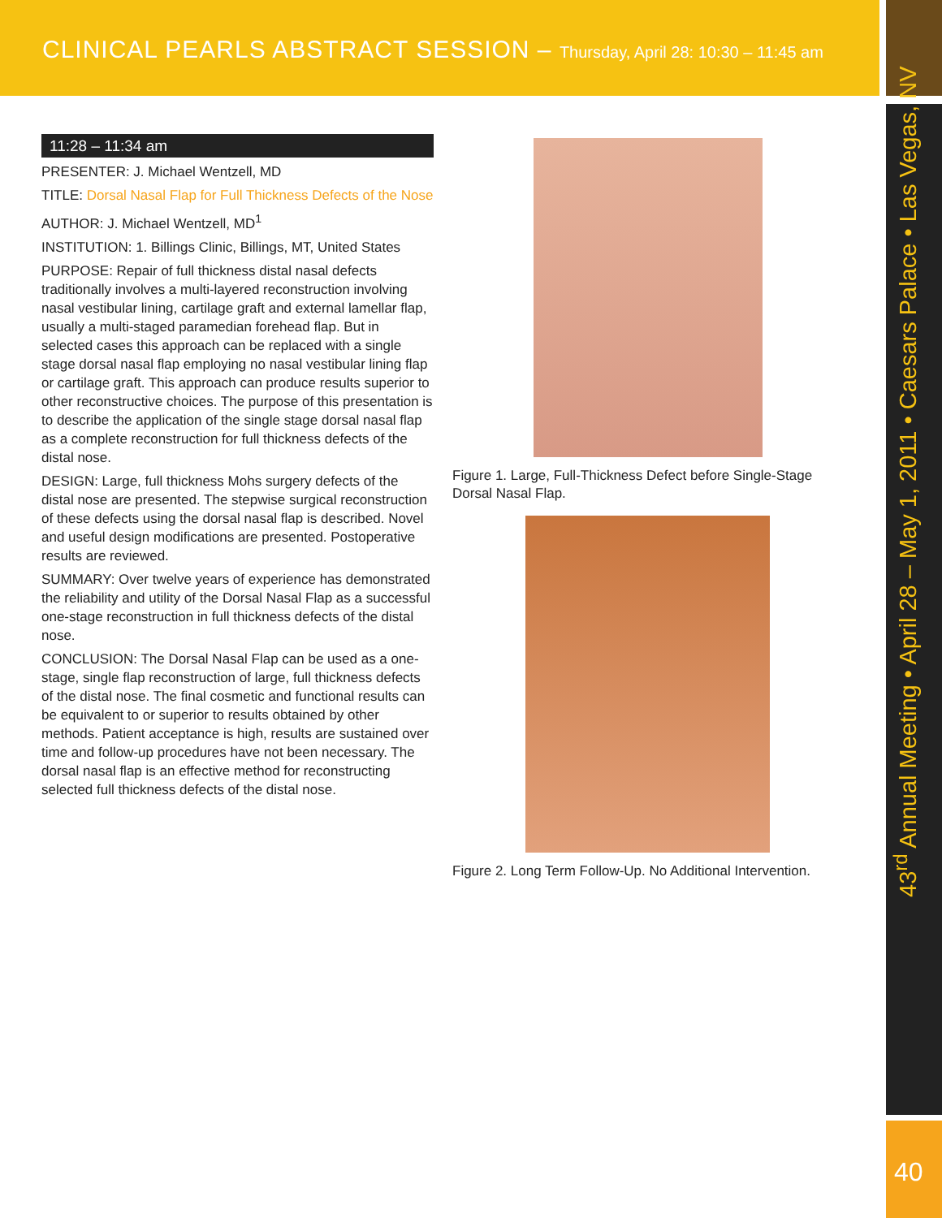CLINICAL PEARLS ABSTRACT SESSION – Thursday, April 28: 10:30 – 11:45 am
43<sup>rd</sup> Annual Meeting • April 28 – May 1, 2011 • Caesars Palace • Las Vegas, NV
40
11:28 – 11:34 am
PRESENTER: J. Michael Wentzell, MD
TITLE: Dorsal Nasal Flap for Full Thickness Defects of the Nose
AUTHOR: J. Michael Wentzell, MD<sup>1</sup>
INSTITUTION: 1. Billings Clinic, Billings, MT, United States
PURPOSE: Repair of full thickness distal nasal defects traditionally involves a multi-layered reconstruction involving nasal vestibular lining, cartilage graft and external lamellar flap, usually a multi-staged paramedian forehead flap. But in selected cases this approach can be replaced with a single stage dorsal nasal flap employing no nasal vestibular lining flap or cartilage graft. This approach can produce results superior to other reconstructive choices. The purpose of this presentation is to describe the application of the single stage dorsal nasal flap as a complete reconstruction for full thickness defects of the distal nose.
DESIGN: Large, full thickness Mohs surgery defects of the distal nose are presented. The stepwise surgical reconstruction of these defects using the dorsal nasal flap is described. Novel and useful design modifications are presented. Postoperative results are reviewed.
SUMMARY: Over twelve years of experience has demonstrated the reliability and utility of the Dorsal Nasal Flap as a successful one-stage reconstruction in full thickness defects of the distal nose.
CONCLUSION: The Dorsal Nasal Flap can be used as a one-stage, single flap reconstruction of large, full thickness defects of the distal nose. The final cosmetic and functional results can be equivalent to or superior to results obtained by other methods. Patient acceptance is high, results are sustained over time and follow-up procedures have not been necessary. The dorsal nasal flap is an effective method for reconstructing selected full thickness defects of the distal nose.
Figure 1. Large, Full-Thickness Defect before Single-Stage Dorsal Nasal Flap.
Figure 2. Long Term Follow-Up. No Additional Intervention.